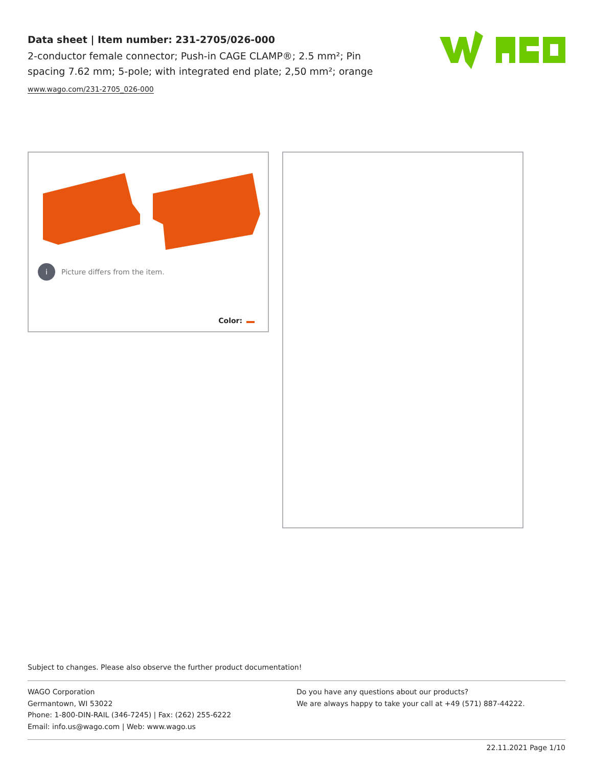Data sheet | Item number: 231-2705/026-000
2-conductor female connector; Push-in CAGE CLAMP®; 2.5 mm²; Pin spacing 7.62 mm; 5-pole; with integrated end plate; 2,50 mm²; orange
www.wago.com/231-2705_026-000
i Picture differs from the item.
Color:
Subject to changes. Please also observe the further product documentation!
WAGO Corporation
Germantown, WI 53022
Phone: 1-800-DIN-RAIL (346-7245) | Fax: (262) 255-6222
Email: info.us@wago.com | Web: www.wago.us
Do you have any questions about our products?
We are always happy to take your call at +49 (571) 887-44222.
22.11.2021 Page 1/10